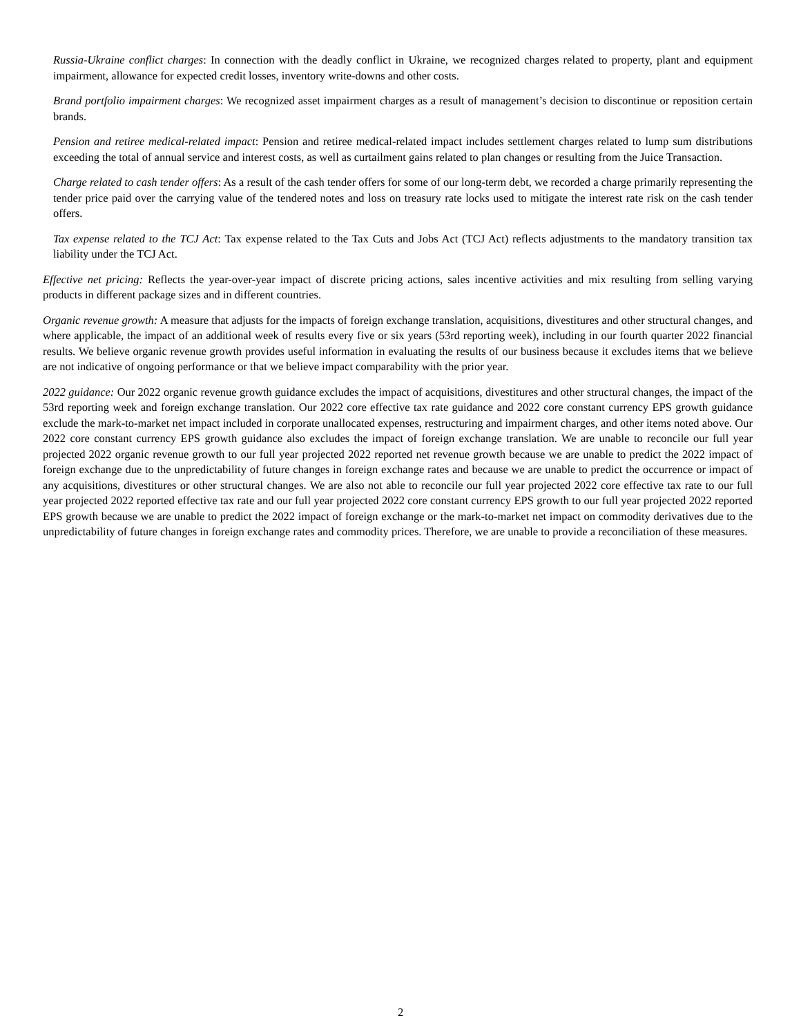Russia-Ukraine conflict charges: In connection with the deadly conflict in Ukraine, we recognized charges related to property, plant and equipment impairment, allowance for expected credit losses, inventory write-downs and other costs.
Brand portfolio impairment charges: We recognized asset impairment charges as a result of management’s decision to discontinue or reposition certain brands.
Pension and retiree medical-related impact: Pension and retiree medical-related impact includes settlement charges related to lump sum distributions exceeding the total of annual service and interest costs, as well as curtailment gains related to plan changes or resulting from the Juice Transaction.
Charge related to cash tender offers: As a result of the cash tender offers for some of our long-term debt, we recorded a charge primarily representing the tender price paid over the carrying value of the tendered notes and loss on treasury rate locks used to mitigate the interest rate risk on the cash tender offers.
Tax expense related to the TCJ Act: Tax expense related to the Tax Cuts and Jobs Act (TCJ Act) reflects adjustments to the mandatory transition tax liability under the TCJ Act.
Effective net pricing: Reflects the year-over-year impact of discrete pricing actions, sales incentive activities and mix resulting from selling varying products in different package sizes and in different countries.
Organic revenue growth: A measure that adjusts for the impacts of foreign exchange translation, acquisitions, divestitures and other structural changes, and where applicable, the impact of an additional week of results every five or six years (53rd reporting week), including in our fourth quarter 2022 financial results. We believe organic revenue growth provides useful information in evaluating the results of our business because it excludes items that we believe are not indicative of ongoing performance or that we believe impact comparability with the prior year.
2022 guidance: Our 2022 organic revenue growth guidance excludes the impact of acquisitions, divestitures and other structural changes, the impact of the 53rd reporting week and foreign exchange translation. Our 2022 core effective tax rate guidance and 2022 core constant currency EPS growth guidance exclude the mark-to-market net impact included in corporate unallocated expenses, restructuring and impairment charges, and other items noted above. Our 2022 core constant currency EPS growth guidance also excludes the impact of foreign exchange translation. We are unable to reconcile our full year projected 2022 organic revenue growth to our full year projected 2022 reported net revenue growth because we are unable to predict the 2022 impact of foreign exchange due to the unpredictability of future changes in foreign exchange rates and because we are unable to predict the occurrence or impact of any acquisitions, divestitures or other structural changes. We are also not able to reconcile our full year projected 2022 core effective tax rate to our full year projected 2022 reported effective tax rate and our full year projected 2022 core constant currency EPS growth to our full year projected 2022 reported EPS growth because we are unable to predict the 2022 impact of foreign exchange or the mark-to-market net impact on commodity derivatives due to the unpredictability of future changes in foreign exchange rates and commodity prices. Therefore, we are unable to provide a reconciliation of these measures.
2